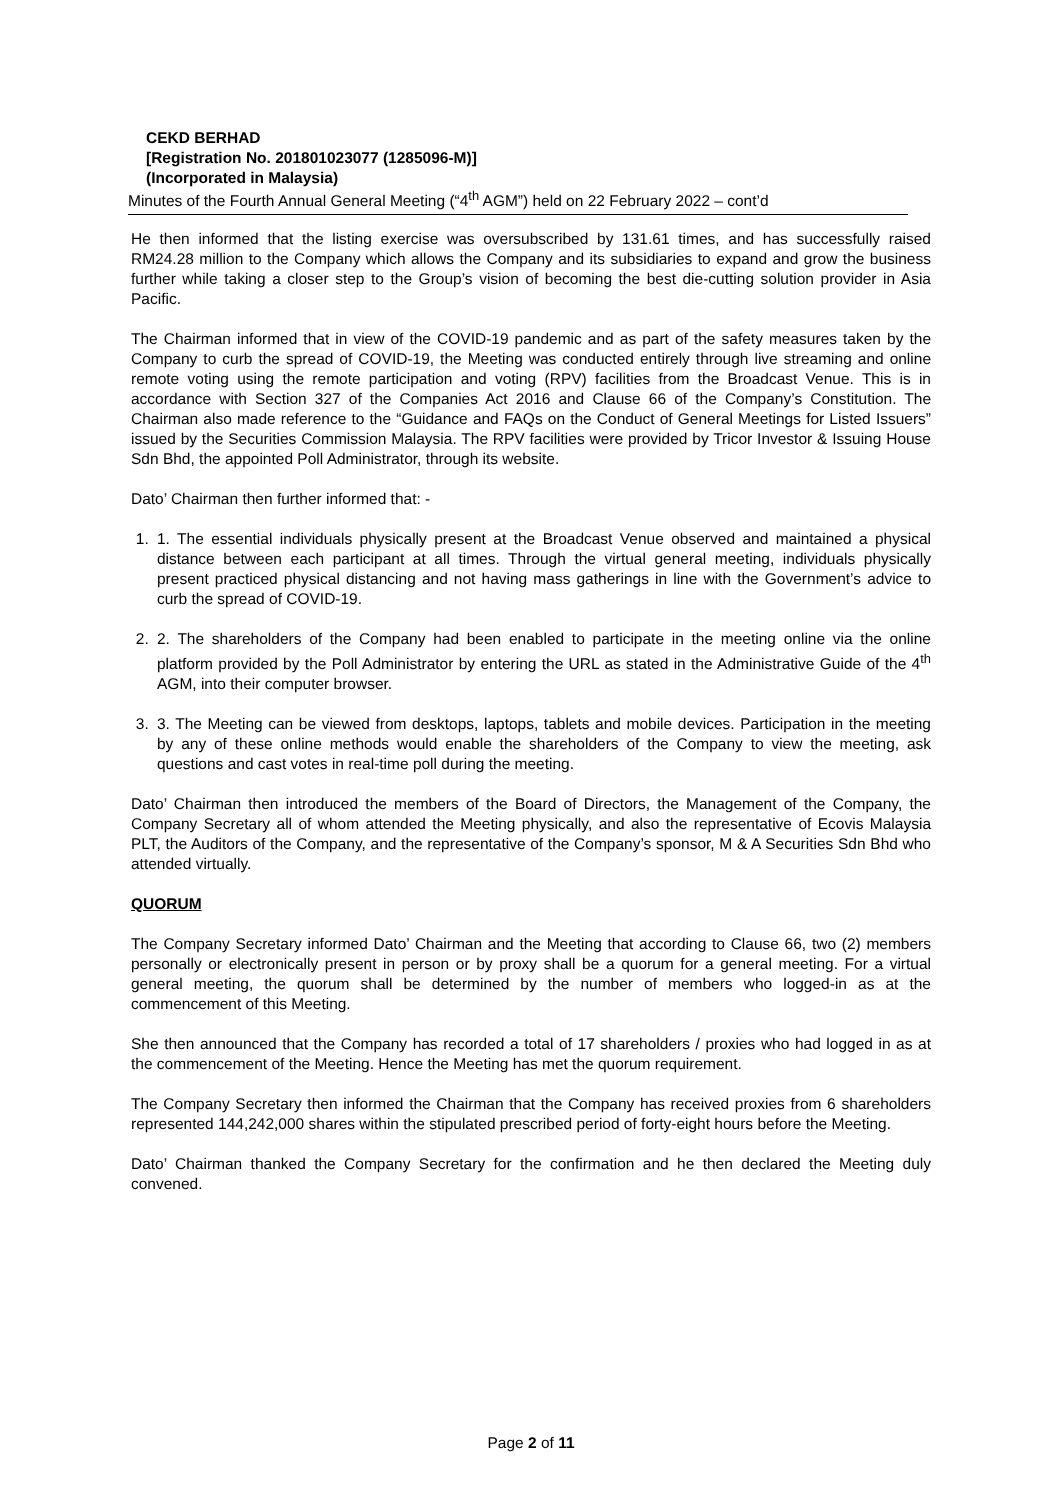CEKD BERHAD
[Registration No. 201801023077 (1285096-M)]
(Incorporated in Malaysia)
Minutes of the Fourth Annual General Meeting (“4<sup>th</sup> AGM”) held on 22 February 2022 – cont’d
He then informed that the listing exercise was oversubscribed by 131.61 times, and has successfully raised RM24.28 million to the Company which allows the Company and its subsidiaries to expand and grow the business further while taking a closer step to the Group’s vision of becoming the best die-cutting solution provider in Asia Pacific.
The Chairman informed that in view of the COVID-19 pandemic and as part of the safety measures taken by the Company to curb the spread of COVID-19, the Meeting was conducted entirely through live streaming and online remote voting using the remote participation and voting (RPV) facilities from the Broadcast Venue. This is in accordance with Section 327 of the Companies Act 2016 and Clause 66 of the Company’s Constitution. The Chairman also made reference to the “Guidance and FAQs on the Conduct of General Meetings for Listed Issuers” issued by the Securities Commission Malaysia. The RPV facilities were provided by Tricor Investor & Issuing House Sdn Bhd, the appointed Poll Administrator, through its website.
Dato’ Chairman then further informed that: -
1. 1. The essential individuals physically present at the Broadcast Venue observed and maintained a physical distance between each participant at all times. Through the virtual general meeting, individuals physically present practiced physical distancing and not having mass gatherings in line with the Government’s advice to curb the spread of COVID-19.
2. 2. The shareholders of the Company had been enabled to participate in the meeting online via the online platform provided by the Poll Administrator by entering the URL as stated in the Administrative Guide of the 4<sup>th</sup> AGM, into their computer browser.
3. 3. The Meeting can be viewed from desktops, laptops, tablets and mobile devices. Participation in the meeting by any of these online methods would enable the shareholders of the Company to view the meeting, ask questions and cast votes in real-time poll during the meeting.
Dato’ Chairman then introduced the members of the Board of Directors, the Management of the Company, the Company Secretary all of whom attended the Meeting physically, and also the representative of Ecovis Malaysia PLT, the Auditors of the Company, and the representative of the Company’s sponsor, M & A Securities Sdn Bhd who attended virtually.
QUORUM
The Company Secretary informed Dato’ Chairman and the Meeting that according to Clause 66, two (2) members personally or electronically present in person or by proxy shall be a quorum for a general meeting. For a virtual general meeting, the quorum shall be determined by the number of members who logged-in as at the commencement of this Meeting.
She then announced that the Company has recorded a total of 17 shareholders / proxies who had logged in as at the commencement of the Meeting. Hence the Meeting has met the quorum requirement.
The Company Secretary then informed the Chairman that the Company has received proxies from 6 shareholders represented 144,242,000 shares within the stipulated prescribed period of forty-eight hours before the Meeting.
Dato’ Chairman thanked the Company Secretary for the confirmation and he then declared the Meeting duly convened.
Page 2 of 11